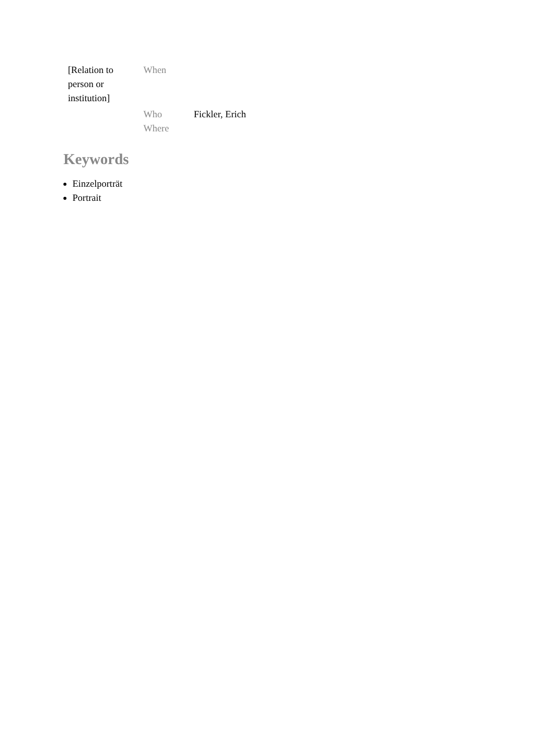| [Relation to person or institution] | When | |
| | Who | Fickler, Erich |
| | Where | |
Keywords
Einzelporträt
Portrait